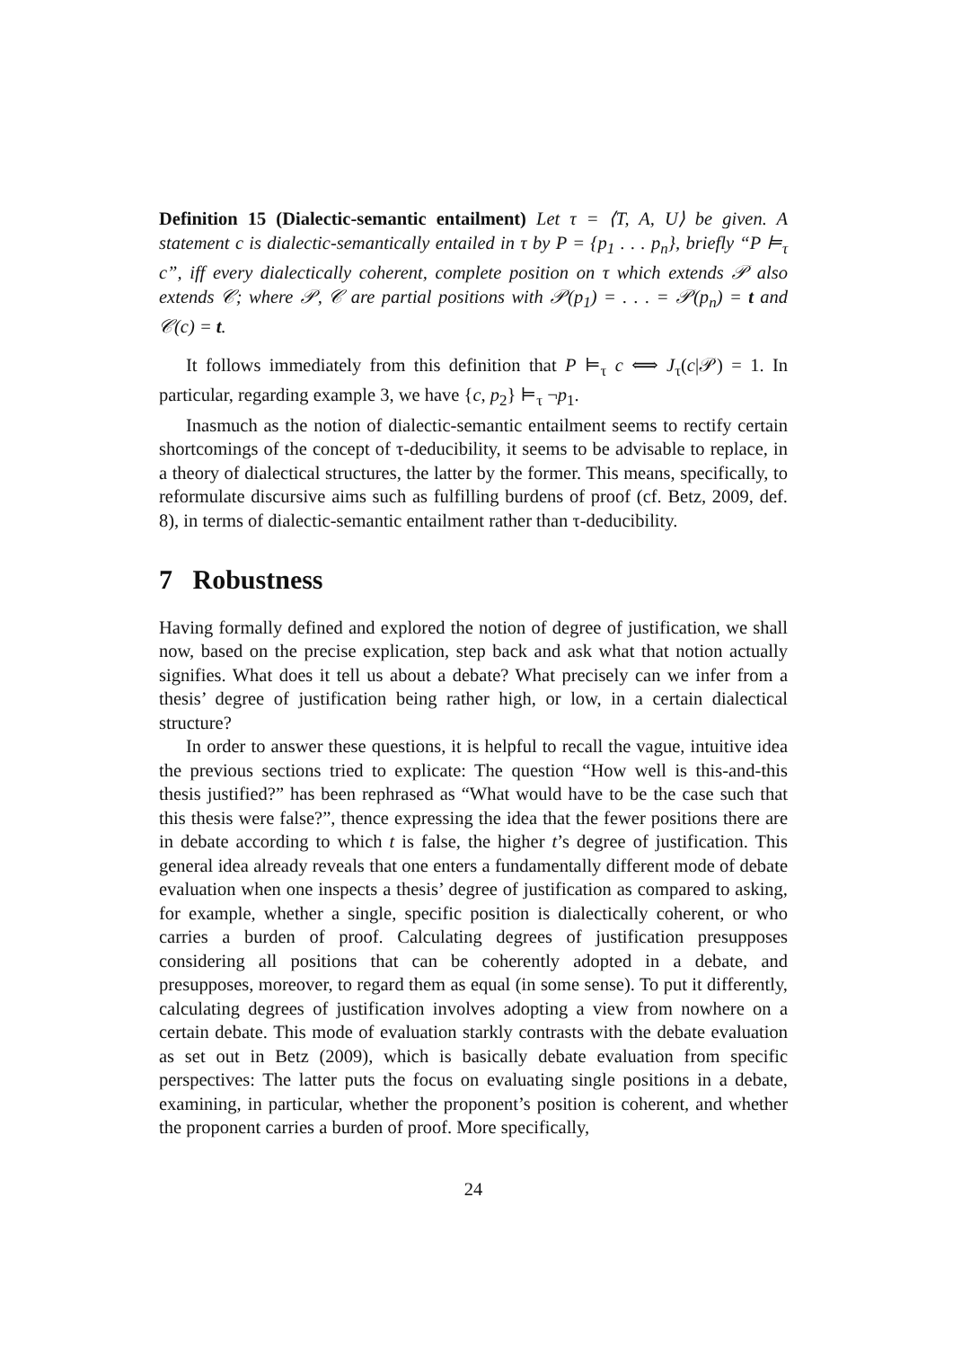Definition 15 (Dialectic-semantic entailment) Let τ = ⟨T, A, U⟩ be given. A statement c is dialectic-semantically entailed in τ by P = {p<sub>1</sub> . . . p<sub>n</sub>}, briefly “P ⊨<sub>τ</sub> c”, iff every dialectically coherent, complete position on τ which extends 𝒫 also extends 𝒞; where 𝒫, 𝒞 are partial positions with 𝒫(p<sub>1</sub>) = . . . = 𝒫(p<sub>n</sub>) = t and 𝒞(c) = t.
It follows immediately from this definition that P ⊨<sub>τ</sub> c ⟺ J<sub>τ</sub>(c|𝒫) = 1. In particular, regarding example 3, we have {c, p<sub>2</sub>} ⊨<sub>τ</sub> ¬p<sub>1</sub>.
Inasmuch as the notion of dialectic-semantic entailment seems to rectify certain shortcomings of the concept of τ-deducibility, it seems to be advisable to replace, in a theory of dialectical structures, the latter by the former. This means, specifically, to reformulate discursive aims such as fulfilling burdens of proof (cf. Betz, 2009, def. 8), in terms of dialectic-semantic entailment rather than τ-deducibility.
7 Robustness
Having formally defined and explored the notion of degree of justification, we shall now, based on the precise explication, step back and ask what that notion actually signifies. What does it tell us about a debate? What precisely can we infer from a thesis’ degree of justification being rather high, or low, in a certain dialectical structure?
In order to answer these questions, it is helpful to recall the vague, intuitive idea the previous sections tried to explicate: The question “How well is this-and-this thesis justified?” has been rephrased as “What would have to be the case such that this thesis were false?”, thence expressing the idea that the fewer positions there are in debate according to which t is false, the higher t’s degree of justification. This general idea already reveals that one enters a fundamentally different mode of debate evaluation when one inspects a thesis’ degree of justification as compared to asking, for example, whether a single, specific position is dialectically coherent, or who carries a burden of proof. Calculating degrees of justification presupposes considering all positions that can be coherently adopted in a debate, and presupposes, moreover, to regard them as equal (in some sense). To put it differently, calculating degrees of justification involves adopting a view from nowhere on a certain debate. This mode of evaluation starkly contrasts with the debate evaluation as set out in Betz (2009), which is basically debate evaluation from specific perspectives: The latter puts the focus on evaluating single positions in a debate, examining, in particular, whether the proponent’s position is coherent, and whether the proponent carries a burden of proof. More specifically,
24